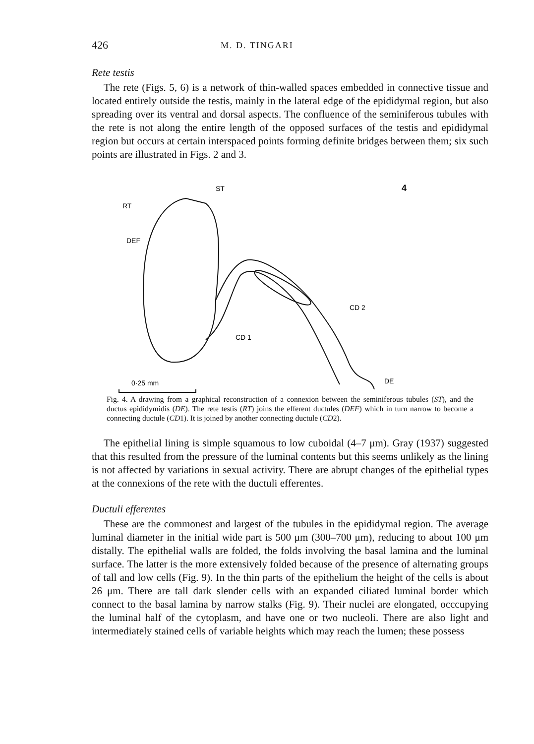426 M. D. TINGARI
Rete testis
The rete (Figs. 5, 6) is a network of thin-walled spaces embedded in connective tissue and located entirely outside the testis, mainly in the lateral edge of the epididymal region, but also spreading over its ventral and dorsal aspects. The confluence of the seminiferous tubules with the rete is not along the entire length of the opposed surfaces of the testis and epididymal region but occurs at certain interspaced points forming definite bridges between them; six such points are illustrated in Figs. 2 and 3.
ST
RT
DEF
CD 1
CD 2
DE
4
0·25 mm
Fig. 4. A drawing from a graphical reconstruction of a connexion between the seminiferous tubules (ST), and the ductus epididymidis (DE). The rete testis (RT) joins the efferent ductules (DEF) which in turn narrow to become a connecting ductule (CD1). It is joined by another connecting ductule (CD2).
The epithelial lining is simple squamous to low cuboidal (4–7 μm). Gray (1937) suggested that this resulted from the pressure of the luminal contents but this seems unlikely as the lining is not affected by variations in sexual activity. There are abrupt changes of the epithelial types at the connexions of the rete with the ductuli efferentes.
Ductuli efferentes
These are the commonest and largest of the tubules in the epididymal region. The average luminal diameter in the initial wide part is 500 μm (300–700 μm), reducing to about 100 μm distally. The epithelial walls are folded, the folds involving the basal lamina and the luminal surface. The latter is the more extensively folded because of the presence of alternating groups of tall and low cells (Fig. 9). In the thin parts of the epithelium the height of the cells is about 26 μm. There are tall dark slender cells with an expanded ciliated luminal border which connect to the basal lamina by narrow stalks (Fig. 9). Their nuclei are elongated, occcupying the luminal half of the cytoplasm, and have one or two nucleoli. There are also light and intermediately stained cells of variable heights which may reach the lumen; these possess